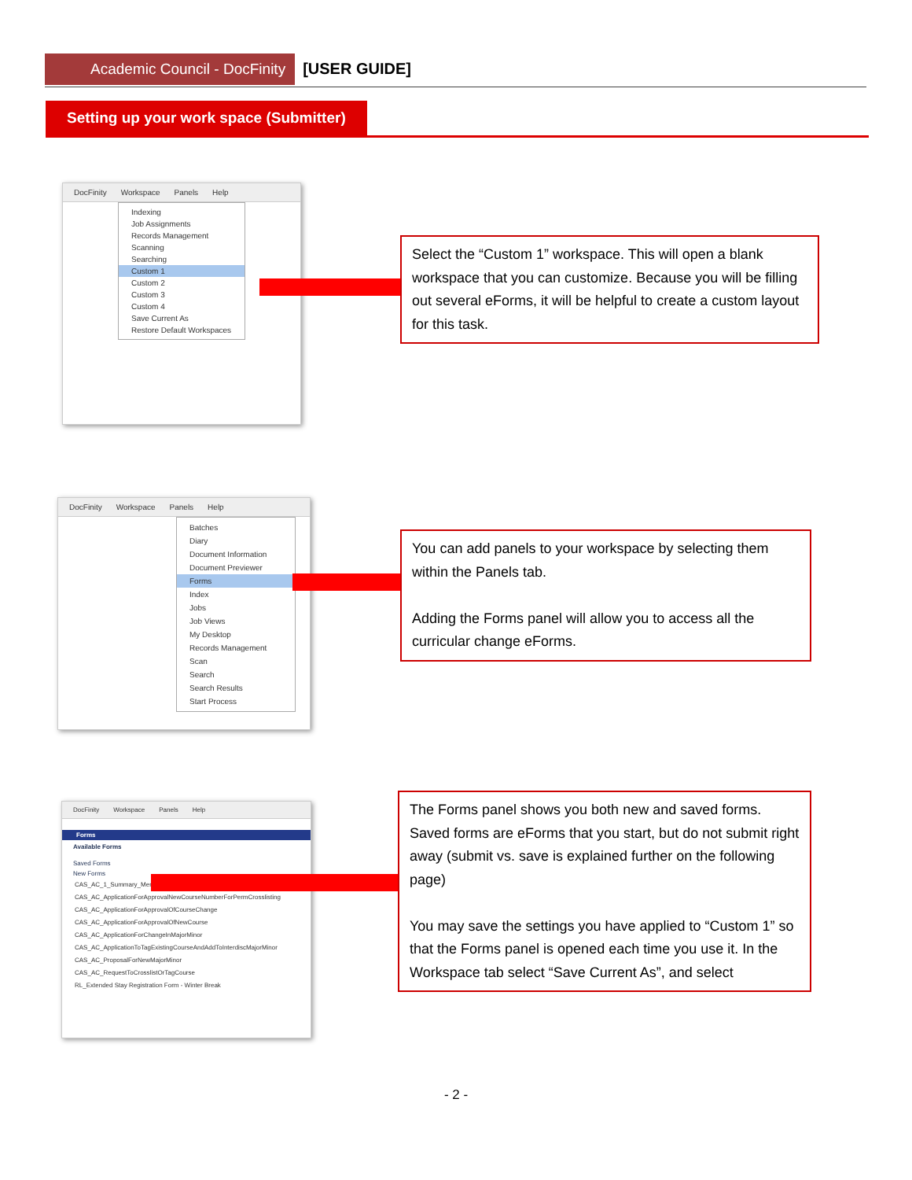Academic Council - DocFinity [USER GUIDE]
Setting up your work space (Submitter)
DocFinity Workspace Panels Help
Indexing
Job Assignments
Records Management
Scanning
Searching
Custom 1
Custom 2
Custom 3
Custom 4
Save Current As
Restore Default Workspaces
Select the “Custom 1” workspace. This will open a blank workspace that you can customize. Because you will be filling out several eForms, it will be helpful to create a custom layout for this task.
DocFinity Workspace Panels Help
Batches
Diary
Document Information
Document Previewer
Forms
Index
Jobs
Job Views
My Desktop
Records Management
Scan
Search
Search Results
Start Process
You can add panels to your workspace by selecting them within the Panels tab.
Adding the Forms panel will allow you to access all the curricular change eForms.
DocFinity Workspace Panels Help
Forms
Available Forms
Saved Forms
New Forms
CAS_AC_1_Summary_Memorandum
CAS_AC_ApplicationForApprovalNewCourseNumberForPermCrosslisting
CAS_AC_ApplicationForApprovalOfCourseChange
CAS_AC_ApplicationForApprovalOfNewCourse
CAS_AC_ApplicationForChangeInMajorMinor
CAS_AC_ApplicationToTagExistingCourseAndAddToInterdiscMajorMinor
CAS_AC_ProposalForNewMajorMinor
CAS_AC_RequestToCrosslistOrTagCourse
RL_Extended Stay Registration Form - Winter Break
The Forms panel shows you both new and saved forms. Saved forms are eForms that you start, but do not submit right away (submit vs. save is explained further on the following page)
You may save the settings you have applied to “Custom 1” so that the Forms panel is opened each time you use it. In the Workspace tab select “Save Current As”, and select
- 2 -